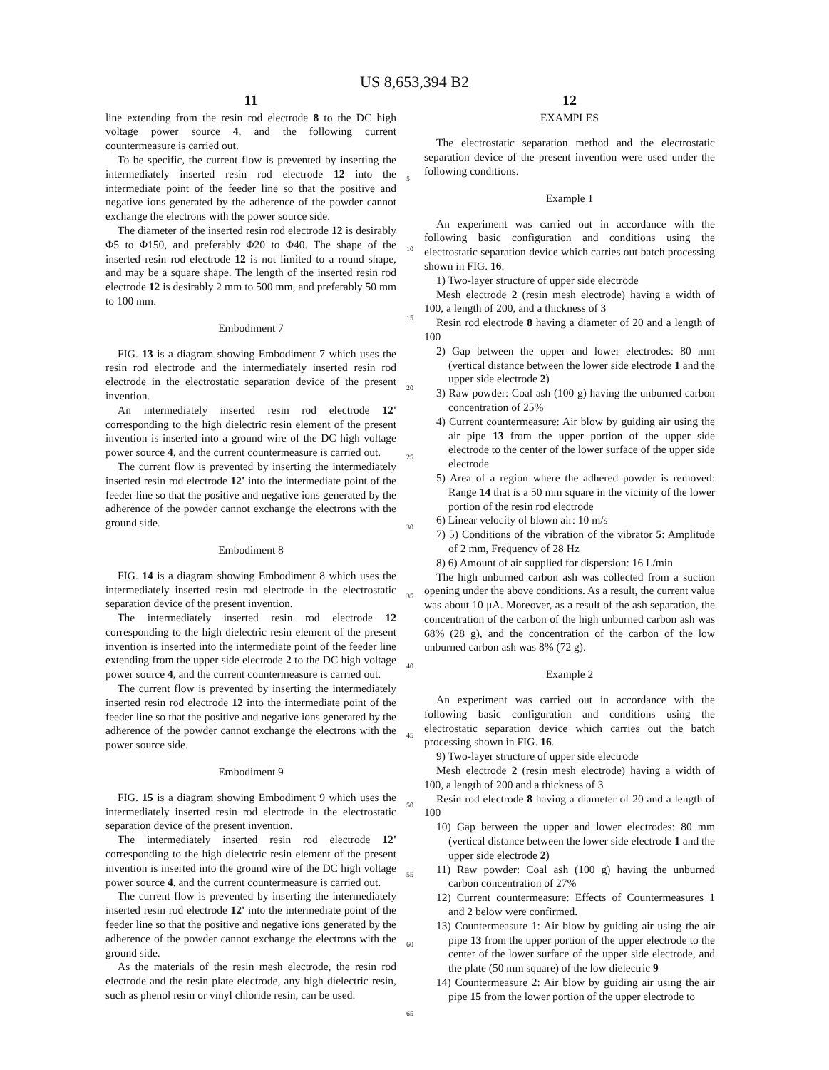US 8,653,394 B2
11
line extending from the resin rod electrode 8 to the DC high voltage power source 4, and the following current countermeasure is carried out.
To be specific, the current flow is prevented by inserting the intermediately inserted resin rod electrode 12 into the intermediate point of the feeder line so that the positive and negative ions generated by the adherence of the powder cannot exchange the electrons with the power source side.
The diameter of the inserted resin rod electrode 12 is desirably Φ5 to Φ150, and preferably Φ20 to Φ40. The shape of the inserted resin rod electrode 12 is not limited to a round shape, and may be a square shape. The length of the inserted resin rod electrode 12 is desirably 2 mm to 500 mm, and preferably 50 mm to 100 mm.
Embodiment 7
FIG. 13 is a diagram showing Embodiment 7 which uses the resin rod electrode and the intermediately inserted resin rod electrode in the electrostatic separation device of the present invention.
An intermediately inserted resin rod electrode 12' corresponding to the high dielectric resin element of the present invention is inserted into a ground wire of the DC high voltage power source 4, and the current countermeasure is carried out.
The current flow is prevented by inserting the intermediately inserted resin rod electrode 12' into the intermediate point of the feeder line so that the positive and negative ions generated by the adherence of the powder cannot exchange the electrons with the ground side.
Embodiment 8
FIG. 14 is a diagram showing Embodiment 8 which uses the intermediately inserted resin rod electrode in the electrostatic separation device of the present invention.
The intermediately inserted resin rod electrode 12 corresponding to the high dielectric resin element of the present invention is inserted into the intermediate point of the feeder line extending from the upper side electrode 2 to the DC high voltage power source 4, and the current countermeasure is carried out.
The current flow is prevented by inserting the intermediately inserted resin rod electrode 12 into the intermediate point of the feeder line so that the positive and negative ions generated by the adherence of the powder cannot exchange the electrons with the power source side.
Embodiment 9
FIG. 15 is a diagram showing Embodiment 9 which uses the intermediately inserted resin rod electrode in the electrostatic separation device of the present invention.
The intermediately inserted resin rod electrode 12' corresponding to the high dielectric resin element of the present invention is inserted into the ground wire of the DC high voltage power source 4, and the current countermeasure is carried out.
The current flow is prevented by inserting the intermediately inserted resin rod electrode 12' into the intermediate point of the feeder line so that the positive and negative ions generated by the adherence of the powder cannot exchange the electrons with the ground side.
As the materials of the resin mesh electrode, the resin rod electrode and the resin plate electrode, any high dielectric resin, such as phenol resin or vinyl chloride resin, can be used.
5
10
15
20
25
30
35
40
45
50
55
60
65
12
EXAMPLES
The electrostatic separation method and the electrostatic separation device of the present invention were used under the following conditions.
Example 1
An experiment was carried out in accordance with the following basic configuration and conditions using the electrostatic separation device which carries out batch processing shown in FIG. 16.
1) Two-layer structure of upper side electrode
Mesh electrode 2 (resin mesh electrode) having a width of 100, a length of 200, and a thickness of 3
Resin rod electrode 8 having a diameter of 20 and a length of 100
2) Gap between the upper and lower electrodes: 80 mm (vertical distance between the lower side electrode 1 and the upper side electrode 2)
3) Raw powder: Coal ash (100 g) having the unburned carbon concentration of 25%
4) Current countermeasure: Air blow by guiding air using the air pipe 13 from the upper portion of the upper side electrode to the center of the lower surface of the upper side electrode
5) Area of a region where the adhered powder is removed: Range 14 that is a 50 mm square in the vicinity of the lower portion of the resin rod electrode
6) Linear velocity of blown air: 10 m/s
7) 5) Conditions of the vibration of the vibrator 5: Amplitude of 2 mm, Frequency of 28 Hz
8) 6) Amount of air supplied for dispersion: 16 L/min
The high unburned carbon ash was collected from a suction opening under the above conditions. As a result, the current value was about 10 μA. Moreover, as a result of the ash separation, the concentration of the carbon of the high unburned carbon ash was 68% (28 g), and the concentration of the carbon of the low unburned carbon ash was 8% (72 g).
Example 2
An experiment was carried out in accordance with the following basic configuration and conditions using the electrostatic separation device which carries out the batch processing shown in FIG. 16.
9) Two-layer structure of upper side electrode
Mesh electrode 2 (resin mesh electrode) having a width of 100, a length of 200 and a thickness of 3
Resin rod electrode 8 having a diameter of 20 and a length of 100
10) Gap between the upper and lower electrodes: 80 mm (vertical distance between the lower side electrode 1 and the upper side electrode 2)
11) Raw powder: Coal ash (100 g) having the unburned carbon concentration of 27%
12) Current countermeasure: Effects of Countermeasures 1 and 2 below were confirmed.
13) Countermeasure 1: Air blow by guiding air using the air pipe 13 from the upper portion of the upper electrode to the center of the lower surface of the upper side electrode, and the plate (50 mm square) of the low dielectric 9
14) Countermeasure 2: Air blow by guiding air using the air pipe 15 from the lower portion of the upper electrode to